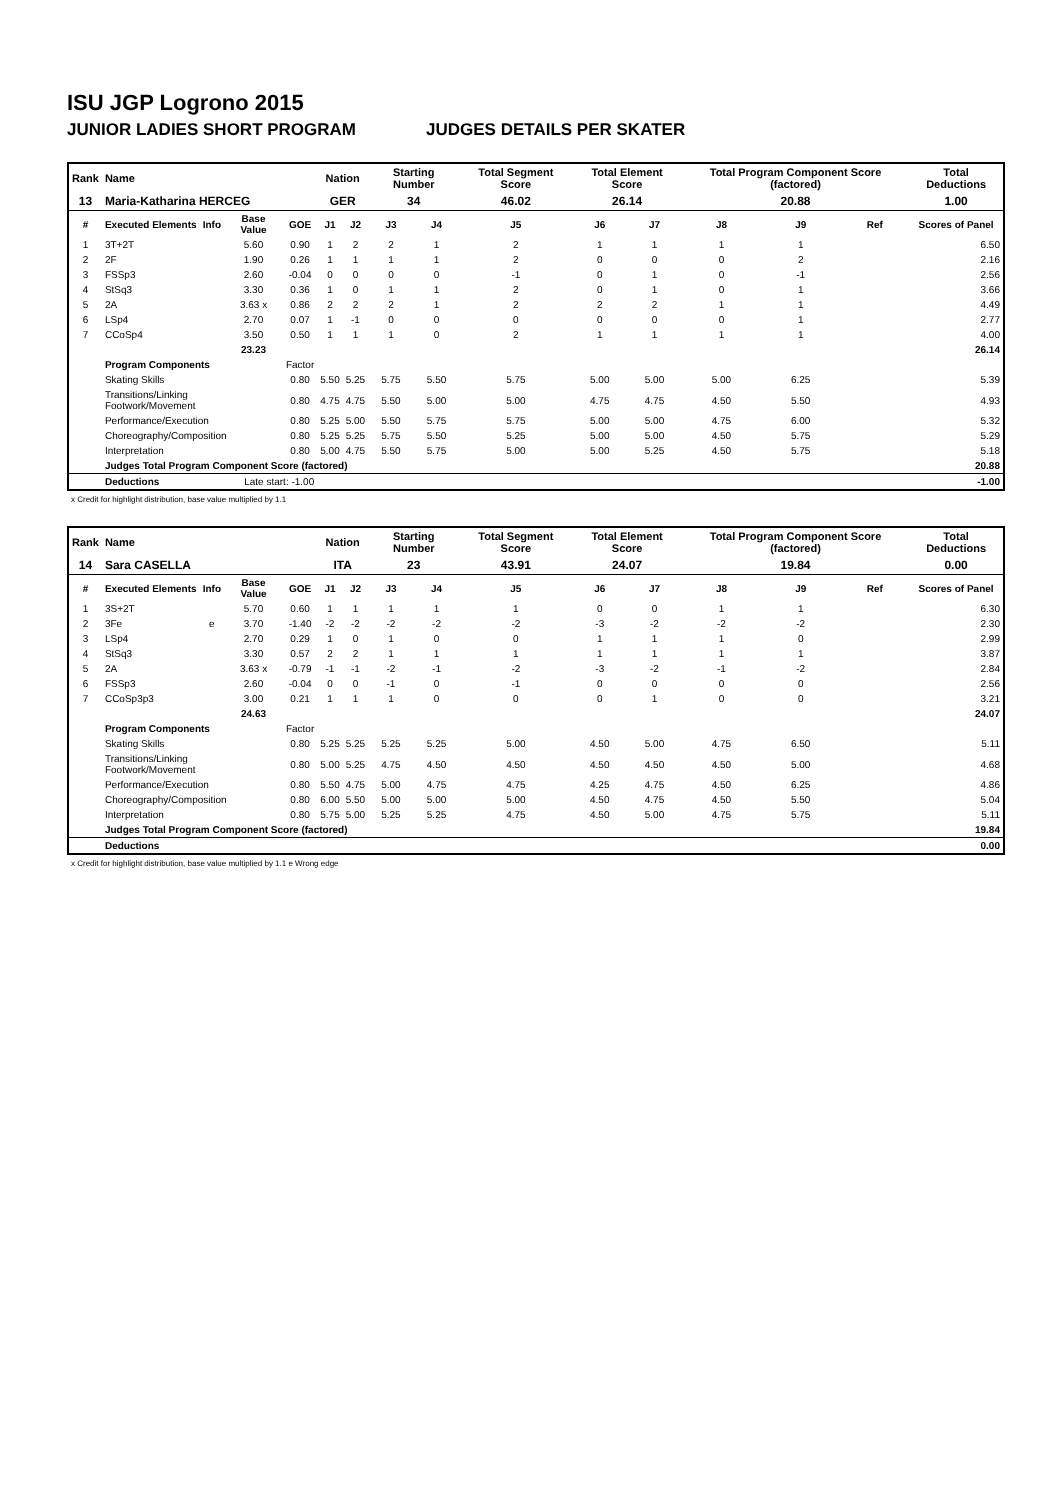ISU JGP Logrono 2015
JUNIOR LADIES SHORT PROGRAM JUDGES DETAILS PER SKATER
| Rank | Name | | | | Nation | | Starting Number | | Total Segment Score | Total Element Score | | Total Program Component Score (factored) | | | Total Deductions |
| 13 | Maria-Katharina HERCEG | | | | GER | | 34 | | 46.02 | 26.14 | | 20.88 | | | 1.00 |
| # | Executed Elements | Info | Base Value | GOE | J1 | J2 | J3 | J4 | J5 | J6 | J7 | J8 | J9 | Ref | Scores of Panel |
| 1 | 3T+2T | | 5.60 | 0.90 | 1 | 2 | 2 | 1 | 2 | 1 | 1 | 1 | 1 | | 6.50 |
| 2 | 2F | | 1.90 | 0.26 | 1 | 1 | 1 | 1 | 2 | 0 | 0 | 0 | 2 | | 2.16 |
| 3 | FSSp3 | | 2.60 | -0.04 | 0 | 0 | 0 | 0 | -1 | 0 | 1 | 0 | -1 | | 2.56 |
| 4 | StSq3 | | 3.30 | 0.36 | 1 | 0 | 1 | 1 | 2 | 0 | 1 | 0 | 1 | | 3.66 |
| 5 | 2A | | 3.63 x | 0.86 | 2 | 2 | 2 | 1 | 2 | 2 | 2 | 1 | 1 | | 4.49 |
| 6 | LSp4 | | 2.70 | 0.07 | 1 | -1 | 0 | 0 | 0 | 0 | 0 | 0 | 1 | | 2.77 |
| 7 | CCoSp4 | | 3.50 | 0.50 | 1 | 1 | 1 | 0 | 2 | 1 | 1 | 1 | 1 | | 4.00 |
| | | | 23.23 | | | | | | | | | | | | 26.14 |
| | Program Components | | | Factor | | | | | | | | | | | |
| | Skating Skills | | | 0.80 | 5.50 | 5.25 | 5.75 | 5.50 | 5.75 | 5.00 | 5.00 | 5.00 | 6.25 | | 5.39 |
| | Transitions/Linking Footwork/Movement | | | 0.80 | 4.75 | 4.75 | 5.50 | 5.00 | 5.00 | 4.75 | 4.75 | 4.50 | 5.50 | | 4.93 |
| | Performance/Execution | | | 0.80 | 5.25 | 5.00 | 5.50 | 5.75 | 5.75 | 5.00 | 5.00 | 4.75 | 6.00 | | 5.32 |
| | Choreography/Composition | | | 0.80 | 5.25 | 5.25 | 5.75 | 5.50 | 5.25 | 5.00 | 5.00 | 4.50 | 5.75 | | 5.29 |
| | Interpretation | | | 0.80 | 5.00 | 4.75 | 5.50 | 5.75 | 5.00 | 5.00 | 5.25 | 4.50 | 5.75 | | 5.18 |
| | Judges Total Program Component Score (factored) | | | | | | | | | | | | | | 20.88 |
| | Deductions | Late start: -1.00 | | | | | | | | | | | | | -1.00 |
x Credit for highlight distribution, base value multiplied by 1.1
| Rank | Name | | | | Nation | | Starting Number | | Total Segment Score | Total Element Score | | Total Program Component Score (factored) | | | Total Deductions |
| 14 | Sara CASELLA | | | | ITA | | 23 | | 43.91 | 24.07 | | 19.84 | | | 0.00 |
| # | Executed Elements | Info | Base Value | GOE | J1 | J2 | J3 | J4 | J5 | J6 | J7 | J8 | J9 | Ref | Scores of Panel |
| 1 | 3S+2T | | 5.70 | 0.60 | 1 | 1 | 1 | 1 | 1 | 0 | 0 | 1 | 1 | | 6.30 |
| 2 | 3Fe | e | 3.70 | -1.40 | -2 | -2 | -2 | -2 | -2 | -3 | -2 | -2 | -2 | | 2.30 |
| 3 | LSp4 | | 2.70 | 0.29 | 1 | 0 | 1 | 0 | 0 | 1 | 1 | 1 | 0 | | 2.99 |
| 4 | StSq3 | | 3.30 | 0.57 | 2 | 2 | 1 | 1 | 1 | 1 | 1 | 1 | 1 | | 3.87 |
| 5 | 2A | | 3.63 x | -0.79 | -1 | -1 | -2 | -1 | -2 | -3 | -2 | -1 | -2 | | 2.84 |
| 6 | FSSp3 | | 2.60 | -0.04 | 0 | 0 | -1 | 0 | -1 | 0 | 0 | 0 | 0 | | 2.56 |
| 7 | CCoSp3p3 | | 3.00 | 0.21 | 1 | 1 | 1 | 0 | 0 | 0 | 1 | 0 | 0 | | 3.21 |
| | | | 24.63 | | | | | | | | | | | | 24.07 |
| | Program Components | | | Factor | | | | | | | | | | | |
| | Skating Skills | | | 0.80 | 5.25 | 5.25 | 5.25 | 5.25 | 5.00 | 4.50 | 5.00 | 4.75 | 6.50 | | 5.11 |
| | Transitions/Linking Footwork/Movement | | | 0.80 | 5.00 | 5.25 | 4.75 | 4.50 | 4.50 | 4.50 | 4.50 | 4.50 | 5.00 | | 4.68 |
| | Performance/Execution | | | 0.80 | 5.50 | 4.75 | 5.00 | 4.75 | 4.75 | 4.25 | 4.75 | 4.50 | 6.25 | | 4.86 |
| | Choreography/Composition | | | 0.80 | 6.00 | 5.50 | 5.00 | 5.00 | 5.00 | 4.50 | 4.75 | 4.50 | 5.50 | | 5.04 |
| | Interpretation | | | 0.80 | 5.75 | 5.00 | 5.25 | 5.25 | 4.75 | 4.50 | 5.00 | 4.75 | 5.75 | | 5.11 |
| | Judges Total Program Component Score (factored) | | | | | | | | | | | | | | 19.84 |
| | Deductions | | | | | | | | | | | | | | 0.00 |
x Credit for highlight distribution, base value multiplied by 1.1 e Wrong edge